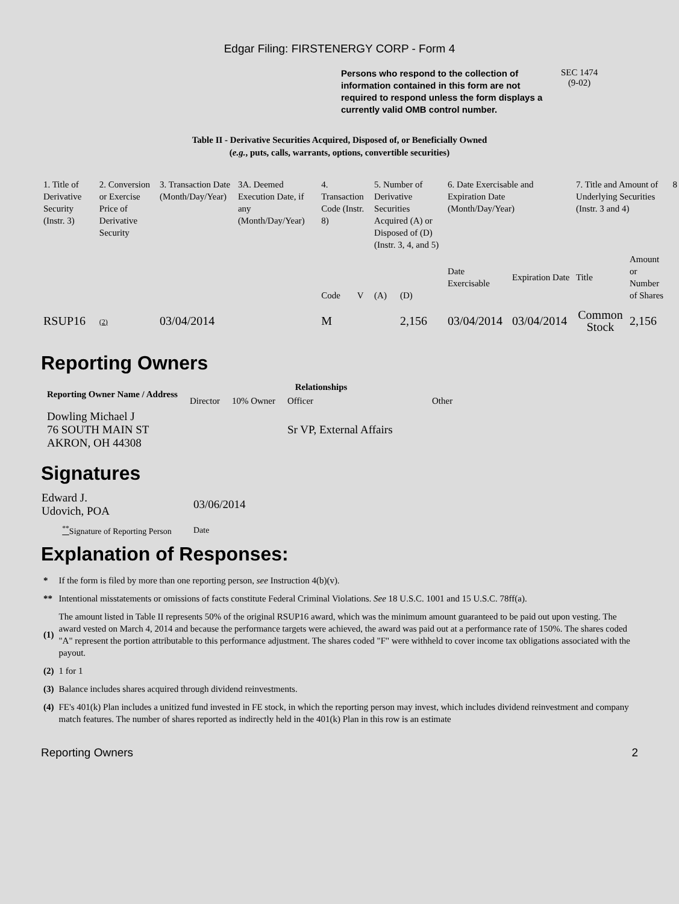Edgar Filing: FIRSTENERGY CORP - Form 4
Persons who respond to the collection of information contained in this form are not required to respond unless the form displays a currently valid OMB control number.
SEC 1474
(9-02)
Table II - Derivative Securities Acquired, Disposed of, or Beneficially Owned
(e.g., puts, calls, warrants, options, convertible securities)
| 1. Title of Derivative Security (Instr. 3) | 2. Conversion or Exercise Price of Derivative Security | 3. Transaction Date (Month/Day/Year) | 3A. Deemed Execution Date, if any (Month/Day/Year) | 4. Transaction Code (Instr. 8) | | 5. Number of Derivative Securities Acquired (A) or Disposed of (D) (Instr. 3, 4, and 5) | | 6. Date Exercisable and Expiration Date (Month/Day/Year) | | 7. Title and Amount of Underlying Securities (Instr. 3 and 4) | | 8 |
| --- | --- | --- | --- | --- | --- | --- | --- | --- | --- | --- | --- | --- |
| | | | | Code | V | (A) | (D) | Date Exercisable | Expiration Date | Title | Amount or Number of Shares | |
| RSUP16 | (2) | 03/04/2014 | | M | | | 2,156 | 03/04/2014 | 03/04/2014 | Common Stock | 2,156 | |
Reporting Owners
| Reporting Owner Name / Address | Relationships | | | |
| --- | --- | --- | --- | --- |
| | Director | 10% Owner | Officer | Other |
| Dowling Michael J 76 SOUTH MAIN ST AKRON, OH 44308 | | | Sr VP, External Affairs | |
Signatures
| Edward J. Udovich, POA | 03/06/2014 |
| <sup>**</sup> Signature of Reporting Person | Date |
Explanation of Responses:
| * | If the form is filed by more than one reporting person, see Instruction 4(b)(v). |
| ** | Intentional misstatements or omissions of facts constitute Federal Criminal Violations. See 18 U.S.C. 1001 and 15 U.S.C. 78ff(a). |
| (1) | The amount listed in Table II represents 50% of the original RSUP16 award, which was the minimum amount guaranteed to be paid out upon vesting. The award vested on March 4, 2014 and because the performance targets were achieved, the award was paid out at a performance rate of 150%. The shares coded "A" represent the portion attributable to this performance adjustment. The shares coded "F" were withheld to cover income tax obligations associated with the payout. |
| (2) | 1 for 1 |
| (3) | Balance includes shares acquired through dividend reinvestments. |
| (4) | FE's 401(k) Plan includes a unitized fund invested in FE stock, in which the reporting person may invest, which includes dividend reinvestment and company match features. The number of shares reported as indirectly held in the 401(k) Plan in this row is an estimate |
Reporting Owners 2